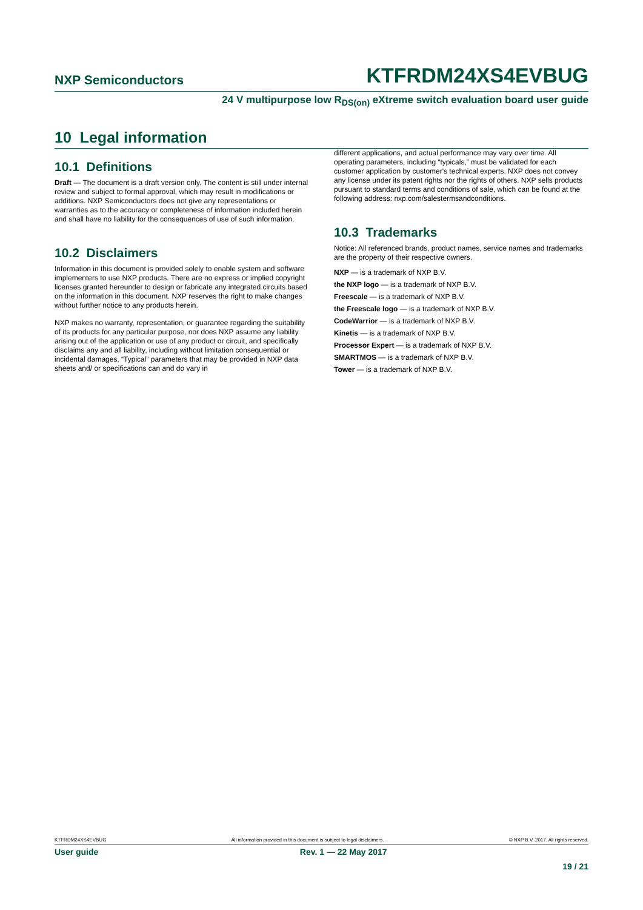NXP Semiconductors KTFRDM24XS4EVBUG
24 V multipurpose low R<sub>DS(on)</sub> eXtreme switch evaluation board user guide
10 Legal information
10.1 Definitions
Draft — The document is a draft version only. The content is still under internal review and subject to formal approval, which may result in modifications or additions. NXP Semiconductors does not give any representations or warranties as to the accuracy or completeness of information included herein and shall have no liability for the consequences of use of such information.
10.2 Disclaimers
Information in this document is provided solely to enable system and software implementers to use NXP products. There are no express or implied copyright licenses granted hereunder to design or fabricate any integrated circuits based on the information in this document. NXP reserves the right to make changes without further notice to any products herein.
NXP makes no warranty, representation, or guarantee regarding the suitability of its products for any particular purpose, nor does NXP assume any liability arising out of the application or use of any product or circuit, and specifically disclaims any and all liability, including without limitation consequential or incidental damages. “Typical” parameters that may be provided in NXP data sheets and/ or specifications can and do vary in
different applications, and actual performance may vary over time. All operating parameters, including “typicals,” must be validated for each customer application by customer's technical experts. NXP does not convey any license under its patent rights nor the rights of others. NXP sells products pursuant to standard terms and conditions of sale, which can be found at the following address: nxp.com/salestermsandconditions.
10.3 Trademarks
Notice: All referenced brands, product names, service names and trademarks are the property of their respective owners.
NXP — is a trademark of NXP B.V.
the NXP logo — is a trademark of NXP B.V.
Freescale — is a trademark of NXP B.V.
the Freescale logo — is a trademark of NXP B.V.
CodeWarrior — is a trademark of NXP B.V.
Kinetis — is a trademark of NXP B.V.
Processor Expert — is a trademark of NXP B.V.
SMARTMOS — is a trademark of NXP B.V.
Tower — is a trademark of NXP B.V.
KTFRDM24XS4EVBUG All information provided in this document is subject to legal disclaimers. © NXP B.V. 2017. All rights reserved.
User guide Rev. 1 — 22 May 2017
19 / 21